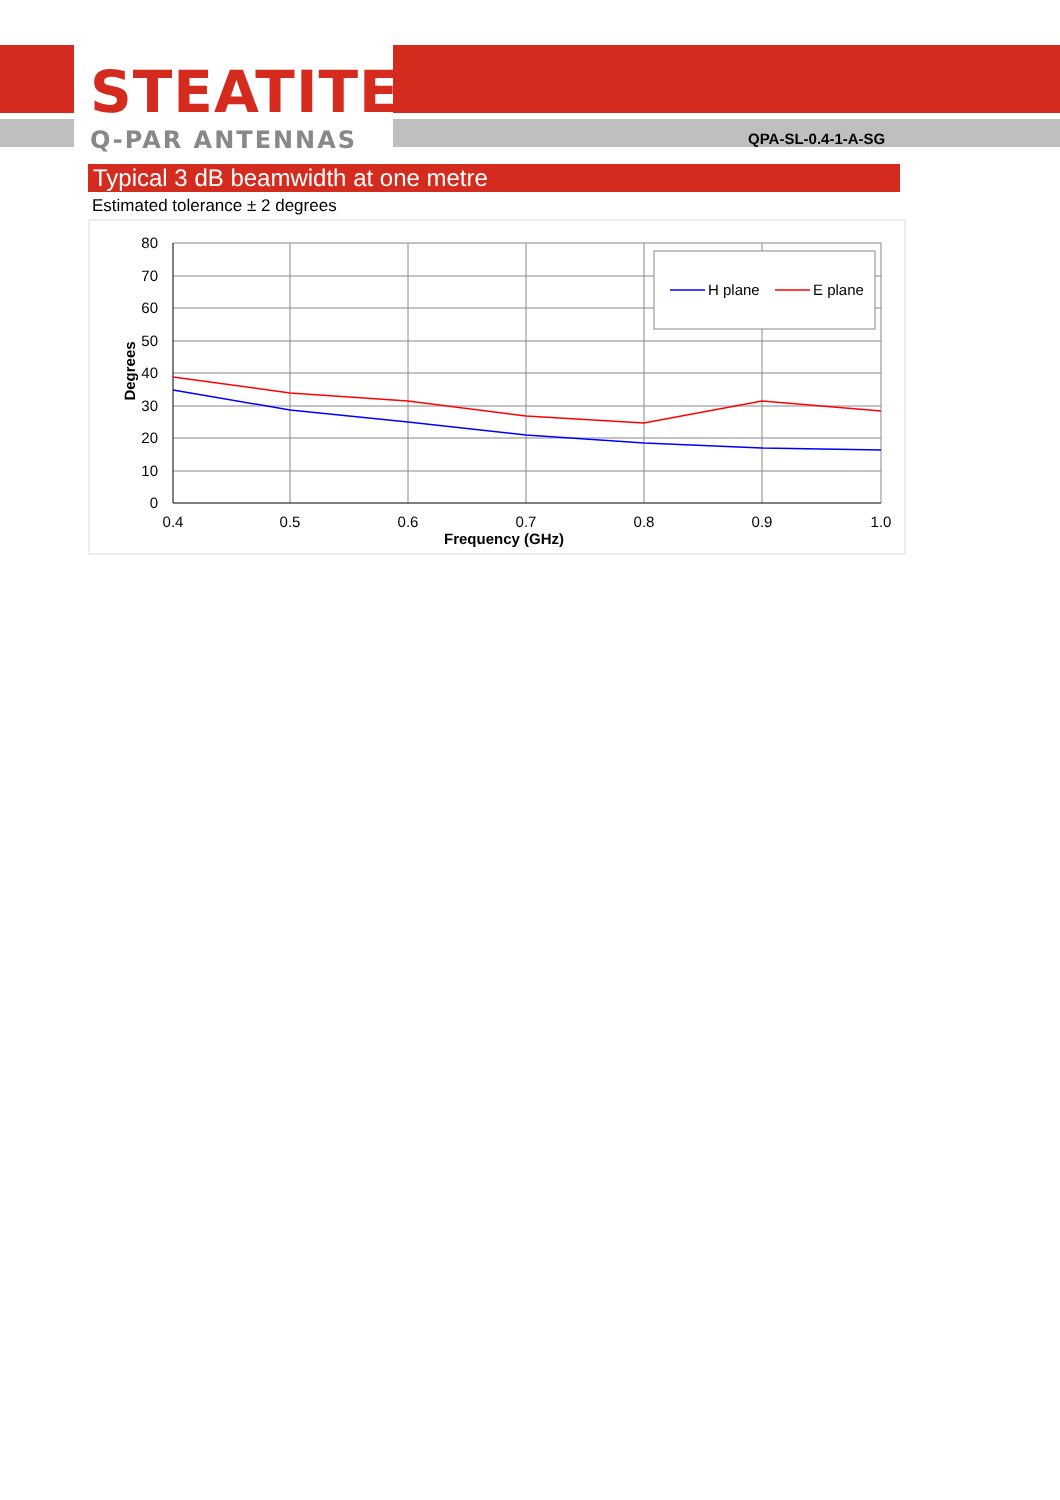STEATITE
Q-PAR ANTENNAS
QPA-SL-0.4-1-A-SG
Typical 3 dB beamwidth at one metre
Estimated tolerance ± 2 degrees
H plane
E plane
80
70
60
50
40
30
20
10
0
0.4
0.5
0.6
0.7
0.8
0.9
1.0
Frequency (GHz)
Degrees